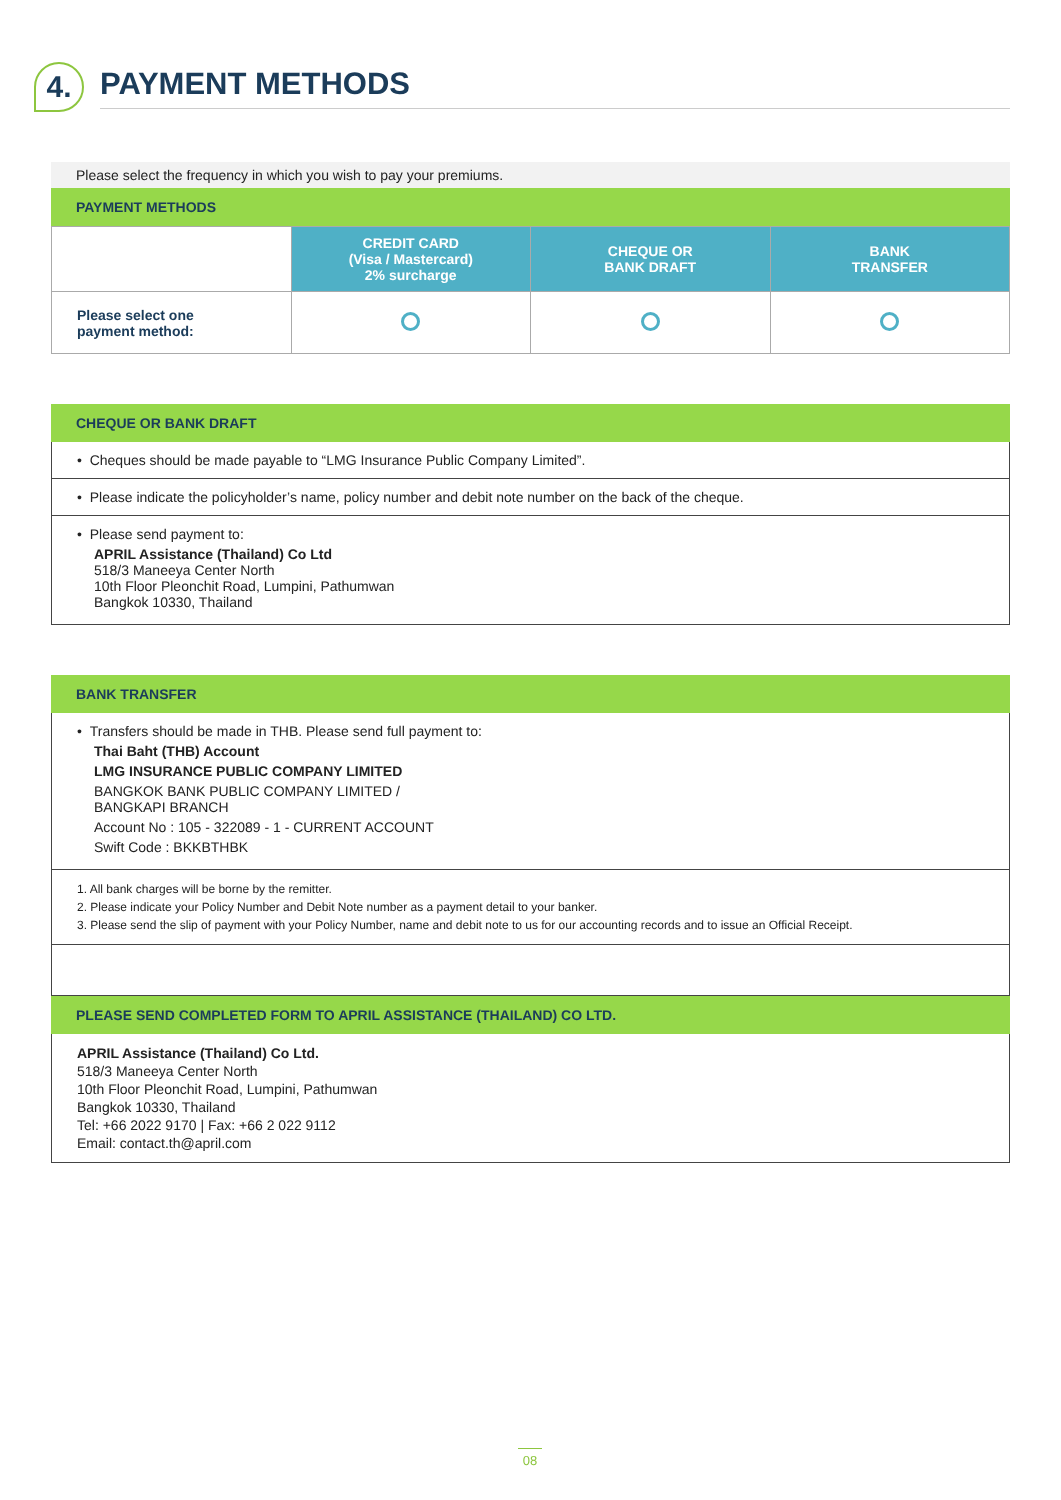4.
PAYMENT METHODS
Please select the frequency in which you wish to pay your premiums.
PAYMENT METHODS
| | CREDIT CARD (Visa / Mastercard) 2% surcharge | CHEQUE OR BANK DRAFT | BANK TRANSFER |
| Please select one payment method: | | | |
CHEQUE OR BANK DRAFT
• Cheques should be made payable to “LMG Insurance Public Company Limited”.
• Please indicate the policyholder’s name, policy number and debit note number on the back of the cheque.
• Please send payment to:
APRIL Assistance (Thailand) Co Ltd
518/3 Maneeya Center North
10th Floor Pleonchit Road, Lumpini, Pathumwan
Bangkok 10330, Thailand
BANK TRANSFER
• Transfers should be made in THB. Please send full payment to:
Thai Baht (THB) Account
LMG INSURANCE PUBLIC COMPANY LIMITED
BANGKOK BANK PUBLIC COMPANY LIMITED /
BANGKAPI BRANCH
Account No : 105 - 322089 - 1 - CURRENT ACCOUNT
Swift Code : BKKBTHBK
1. All bank charges will be borne by the remitter.
2. Please indicate your Policy Number and Debit Note number as a payment detail to your banker.
3. Please send the slip of payment with your Policy Number, name and debit note to us for our accounting records and to issue an Official Receipt.
PLEASE SEND COMPLETED FORM TO APRIL ASSISTANCE (THAILAND) CO LTD.
APRIL Assistance (Thailand) Co Ltd.
518/3 Maneeya Center North
10th Floor Pleonchit Road, Lumpini, Pathumwan
Bangkok 10330, Thailand
Tel: +66 2022 9170 | Fax: +66 2 022 9112
Email: contact.th@april.com
08